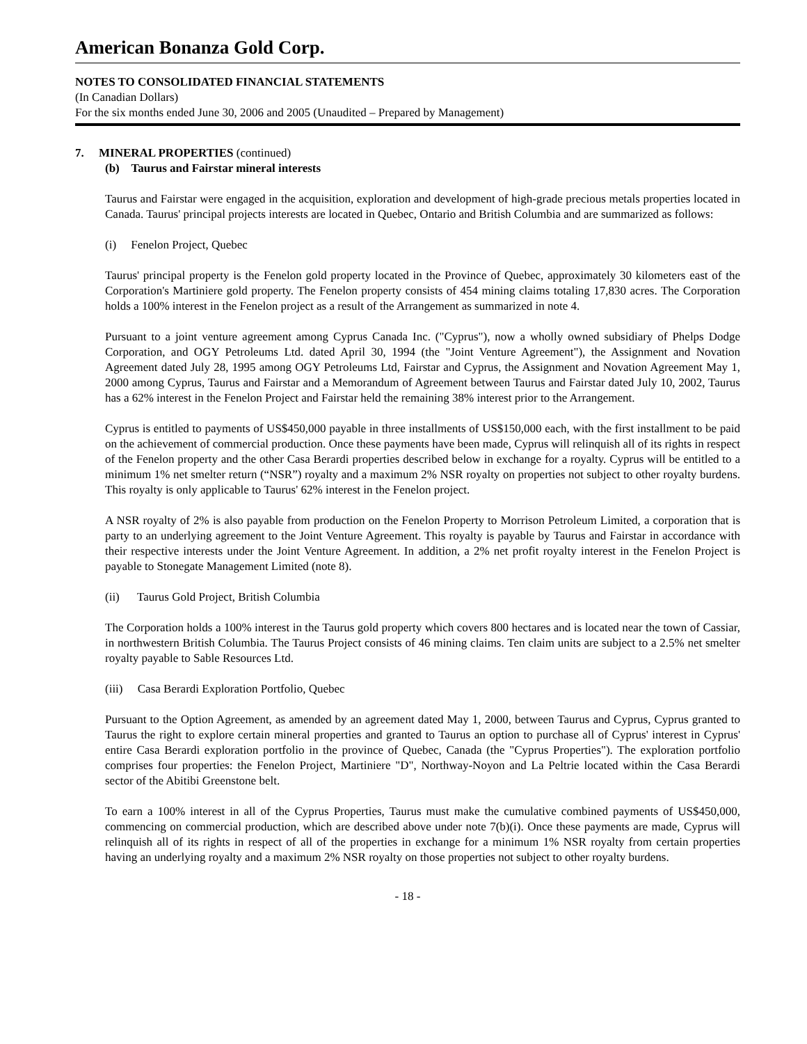American Bonanza Gold Corp.
NOTES TO CONSOLIDATED FINANCIAL STATEMENTS
(In Canadian Dollars)
For the six months ended June 30, 2006 and 2005 (Unaudited – Prepared by Management)
7. MINERAL PROPERTIES (continued)
(b) Taurus and Fairstar mineral interests
Taurus and Fairstar were engaged in the acquisition, exploration and development of high-grade precious metals properties located in Canada. Taurus' principal projects interests are located in Quebec, Ontario and British Columbia and are summarized as follows:
(i) Fenelon Project, Quebec
Taurus' principal property is the Fenelon gold property located in the Province of Quebec, approximately 30 kilometers east of the Corporation's Martiniere gold property. The Fenelon property consists of 454 mining claims totaling 17,830 acres. The Corporation holds a 100% interest in the Fenelon project as a result of the Arrangement as summarized in note 4.
Pursuant to a joint venture agreement among Cyprus Canada Inc. ("Cyprus"), now a wholly owned subsidiary of Phelps Dodge Corporation, and OGY Petroleums Ltd. dated April 30, 1994 (the "Joint Venture Agreement"), the Assignment and Novation Agreement dated July 28, 1995 among OGY Petroleums Ltd, Fairstar and Cyprus, the Assignment and Novation Agreement May 1, 2000 among Cyprus, Taurus and Fairstar and a Memorandum of Agreement between Taurus and Fairstar dated July 10, 2002, Taurus has a 62% interest in the Fenelon Project and Fairstar held the remaining 38% interest prior to the Arrangement.
Cyprus is entitled to payments of US$450,000 payable in three installments of US$150,000 each, with the first installment to be paid on the achievement of commercial production. Once these payments have been made, Cyprus will relinquish all of its rights in respect of the Fenelon property and the other Casa Berardi properties described below in exchange for a royalty. Cyprus will be entitled to a minimum 1% net smelter return (“NSR”) royalty and a maximum 2% NSR royalty on properties not subject to other royalty burdens. This royalty is only applicable to Taurus' 62% interest in the Fenelon project.
A NSR royalty of 2% is also payable from production on the Fenelon Property to Morrison Petroleum Limited, a corporation that is party to an underlying agreement to the Joint Venture Agreement. This royalty is payable by Taurus and Fairstar in accordance with their respective interests under the Joint Venture Agreement. In addition, a 2% net profit royalty interest in the Fenelon Project is payable to Stonegate Management Limited (note 8).
(ii) Taurus Gold Project, British Columbia
The Corporation holds a 100% interest in the Taurus gold property which covers 800 hectares and is located near the town of Cassiar, in northwestern British Columbia. The Taurus Project consists of 46 mining claims. Ten claim units are subject to a 2.5% net smelter royalty payable to Sable Resources Ltd.
(iii) Casa Berardi Exploration Portfolio, Quebec
Pursuant to the Option Agreement, as amended by an agreement dated May 1, 2000, between Taurus and Cyprus, Cyprus granted to Taurus the right to explore certain mineral properties and granted to Taurus an option to purchase all of Cyprus' interest in Cyprus' entire Casa Berardi exploration portfolio in the province of Quebec, Canada (the "Cyprus Properties"). The exploration portfolio comprises four properties: the Fenelon Project, Martiniere "D", Northway-Noyon and La Peltrie located within the Casa Berardi sector of the Abitibi Greenstone belt.
To earn a 100% interest in all of the Cyprus Properties, Taurus must make the cumulative combined payments of US$450,000, commencing on commercial production, which are described above under note 7(b)(i). Once these payments are made, Cyprus will relinquish all of its rights in respect of all of the properties in exchange for a minimum 1% NSR royalty from certain properties having an underlying royalty and a maximum 2% NSR royalty on those properties not subject to other royalty burdens.
- 18 -